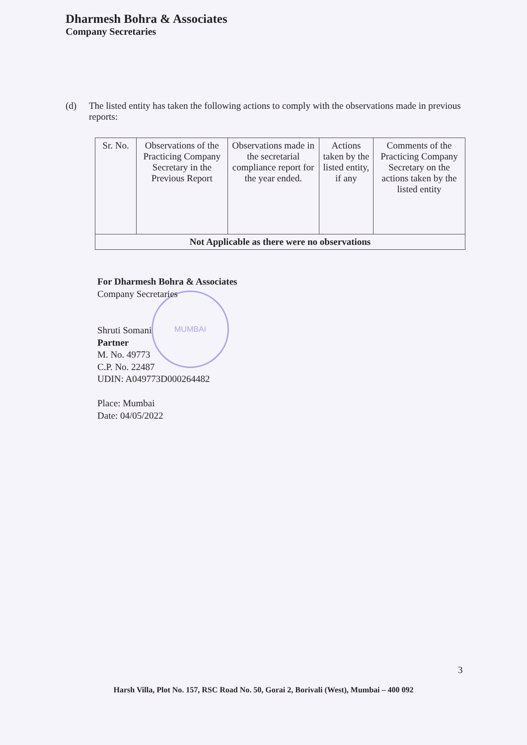Dharmesh Bohra & Associates
Company Secretaries
(d) The listed entity has taken the following actions to comply with the observations made in previous reports:
| Sr. No. | Observations of the Practicing Company Secretary in the Previous Report | Observations made in the secretarial compliance report for the year ended. | Actions taken by the listed entity, if any | Comments of the Practicing Company Secretary on the actions taken by the listed entity |
| --- | --- | --- | --- | --- |
| Not Applicable as there were no observations | | | | |
MUMBAI
For Dharmesh Bohra & Associates
Company Secretaries
Shruti Somani
Partner
M. No. 49773
C.P. No. 22487
UDIN: A049773D000264482
Place: Mumbai
Date: 04/05/2022
3
Harsh Villa, Plot No. 157, RSC Road No. 50, Gorai 2, Borivali (West), Mumbai – 400 092